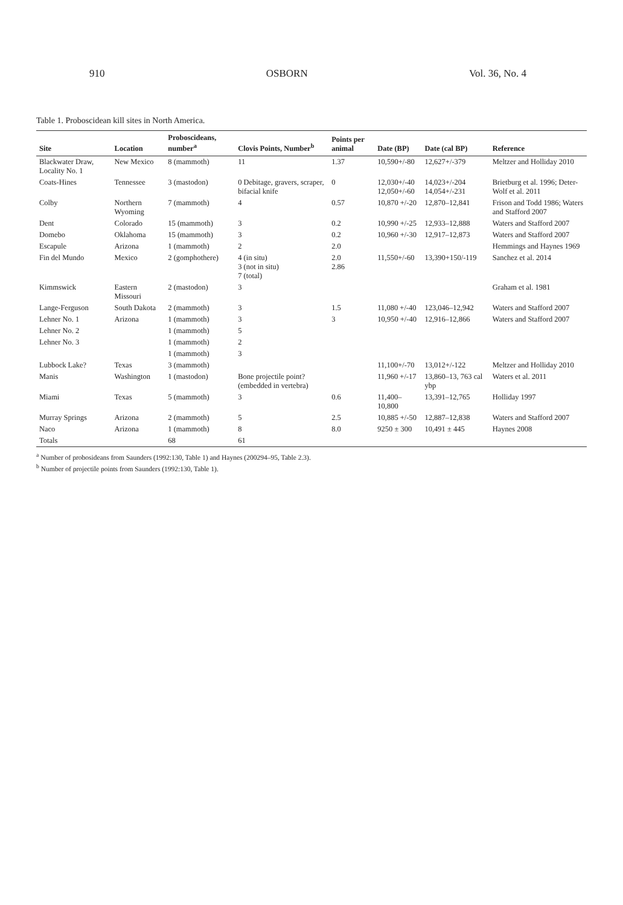910 OSBORN Vol. 36, No. 4
Table 1. Proboscidean kill sites in North America.
| Site | Location | Proboscideans, number<sup>a</sup> | Clovis Points, Number<sup>b</sup> | Points per animal | Date (BP) | Date (cal BP) | Reference |
| --- | --- | --- | --- | --- | --- | --- | --- |
| Blackwater Draw, Locality No. 1 | New Mexico | 8 (mammoth) | 11 | 1.37 | 10,590+/-80 | 12,627+/-379 | Meltzer and Holliday 2010 |
| Coats-Hines | Tennessee | 3 (mastodon) | 0 Debitage, gravers, scraper, bifacial knife | 0 | 12,030+/-40 12,050+/-60 | 14,023+/-204 14,054+/-231 | Brietburg et al. 1996; Deter-Wolf et al. 2011 |
| Colby | Northern Wyoming | 7 (mammoth) | 4 | 0.57 | 10,870 +/-20 | 12,870–12,841 | Frison and Todd 1986; Waters and Stafford 2007 |
| Dent | Colorado | 15 (mammoth) | 3 | 0.2 | 10,990 +/-25 | 12,933–12,888 | Waters and Stafford 2007 |
| Domebo | Oklahoma | 15 (mammoth) | 3 | 0.2 | 10,960 +/-30 | 12,917–12,873 | Waters and Stafford 2007 |
| Escapule | Arizona | 1 (mammoth) | 2 | 2.0 | | | Hemmings and Haynes 1969 |
| Fin del Mundo | Mexico | 2 (gomphothere) | 4 (in situ) 3 (not in situ) 7 (total) | 2.0 2.86 | 11,550+/-60 | 13,390+150/-119 | Sanchez et al. 2014 |
| Kimmswick | Eastern Missouri | 2 (mastodon) | 3 | | | | Graham et al. 1981 |
| Lange-Ferguson | South Dakota | 2 (mammoth) | 3 | 1.5 | 11,080 +/-40 | 123,046–12,942 | Waters and Stafford 2007 |
| Lehner No. 1 | Arizona | 1 (mammoth) | 3 | 3 | 10,950 +/-40 | 12,916–12,866 | Waters and Stafford 2007 |
| Lehner No. 2 | | 1 (mammoth) | 5 | | | | |
| Lehner No. 3 | | 1 (mammoth) | 2 | | | | |
| | | 1 (mammoth) | 3 | | | | |
| Lubbock Lake? | Texas | 3 (mammoth) | | | 11,100+/-70 | 13,012+/-122 | Meltzer and Holliday 2010 |
| Manis | Washington | 1 (mastodon) | Bone projectile point? (embedded in vertebra) | | 11,960 +/-17 | 13,860–13, 763 cal ybp | Waters et al. 2011 |
| Miami | Texas | 5 (mammoth) | 3 | 0.6 | 11,400–10,800 | 13,391–12,765 | Holliday 1997 |
| Murray Springs | Arizona | 2 (mammoth) | 5 | 2.5 | 10,885 +/-50 | 12,887–12,838 | Waters and Stafford 2007 |
| Naco | Arizona | 1 (mammoth) | 8 | 8.0 | 9250 ± 300 | 10,491 ± 445 | Haynes 2008 |
| Totals | | 68 | 61 | | | | |
<sup>a</sup> Number of probosideans from Saunders (1992:130, Table 1) and Haynes (200294–95, Table 2.3).
<sup>b</sup> Number of projectile points from Saunders (1992:130, Table 1).